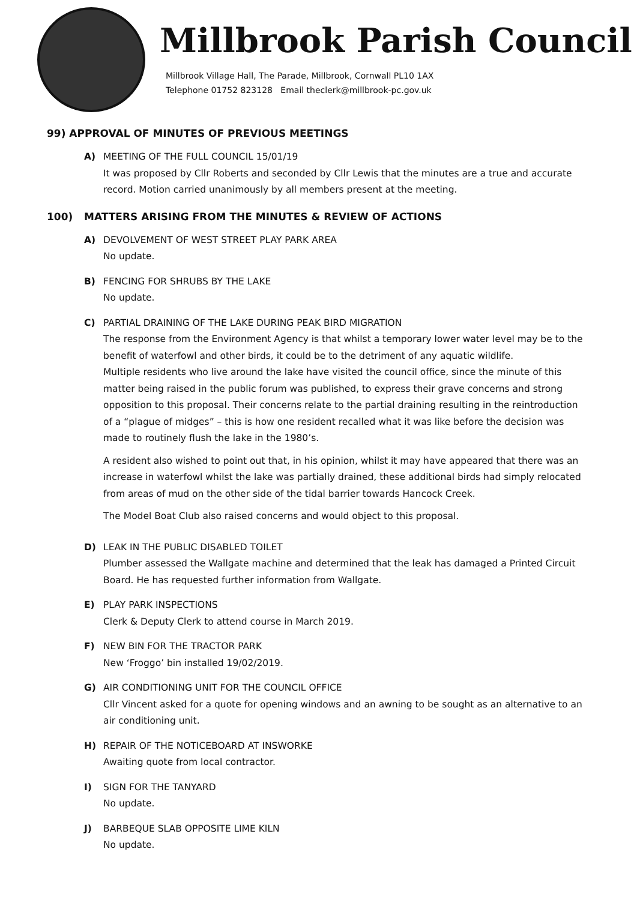Millbrook Parish Council
Millbrook Village Hall, The Parade, Millbrook, Cornwall PL10 1AX
Telephone 01752 823128 Email theclerk@millbrook-pc.gov.uk
99) APPROVAL OF MINUTES OF PREVIOUS MEETINGS
A) MEETING OF THE FULL COUNCIL 15/01/19
It was proposed by Cllr Roberts and seconded by Cllr Lewis that the minutes are a true and accurate record. Motion carried unanimously by all members present at the meeting.
100) MATTERS ARISING FROM THE MINUTES & REVIEW OF ACTIONS
A) DEVOLVEMENT OF WEST STREET PLAY PARK AREA
No update.
B) FENCING FOR SHRUBS BY THE LAKE
No update.
C) PARTIAL DRAINING OF THE LAKE DURING PEAK BIRD MIGRATION
The response from the Environment Agency is that whilst a temporary lower water level may be to the benefit of waterfowl and other birds, it could be to the detriment of any aquatic wildlife.
Multiple residents who live around the lake have visited the council office, since the minute of this matter being raised in the public forum was published, to express their grave concerns and strong opposition to this proposal. Their concerns relate to the partial draining resulting in the reintroduction of a “plague of midges” – this is how one resident recalled what it was like before the decision was made to routinely flush the lake in the 1980’s.
A resident also wished to point out that, in his opinion, whilst it may have appeared that there was an increase in waterfowl whilst the lake was partially drained, these additional birds had simply relocated from areas of mud on the other side of the tidal barrier towards Hancock Creek.
The Model Boat Club also raised concerns and would object to this proposal.
D) LEAK IN THE PUBLIC DISABLED TOILET
Plumber assessed the Wallgate machine and determined that the leak has damaged a Printed Circuit Board. He has requested further information from Wallgate.
E) PLAY PARK INSPECTIONS
Clerk & Deputy Clerk to attend course in March 2019.
F) NEW BIN FOR THE TRACTOR PARK
New ‘Froggo’ bin installed 19/02/2019.
G) AIR CONDITIONING UNIT FOR THE COUNCIL OFFICE
Cllr Vincent asked for a quote for opening windows and an awning to be sought as an alternative to an air conditioning unit.
H) REPAIR OF THE NOTICEBOARD AT INSWORKE
Awaiting quote from local contractor.
I) SIGN FOR THE TANYARD
No update.
J) BARBEQUE SLAB OPPOSITE LIME KILN
No update.